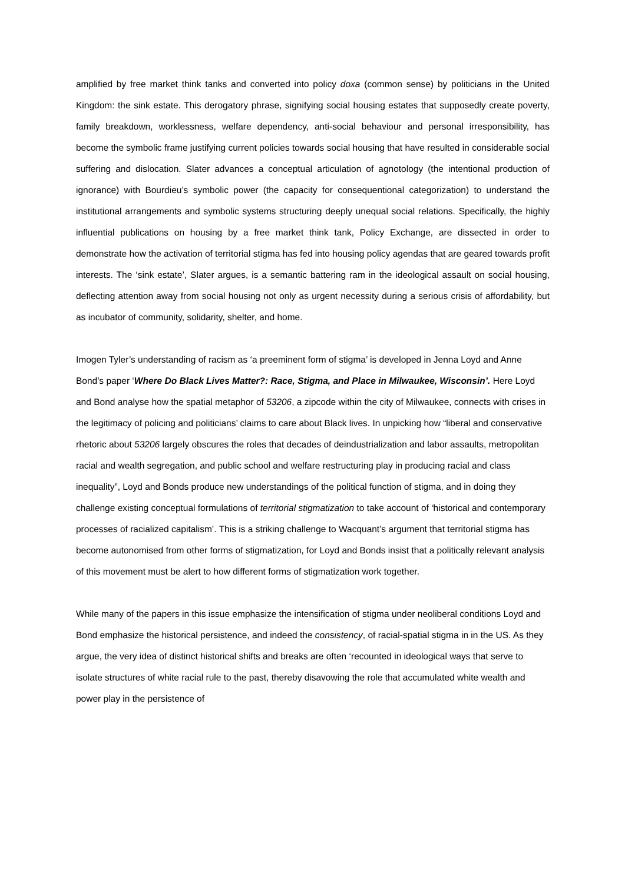amplified by free market think tanks and converted into policy doxa (common sense) by politicians in the United Kingdom: the sink estate. This derogatory phrase, signifying social housing estates that supposedly create poverty, family breakdown, worklessness, welfare dependency, anti-social behaviour and personal irresponsibility, has become the symbolic frame justifying current policies towards social housing that have resulted in considerable social suffering and dislocation. Slater advances a conceptual articulation of agnotology (the intentional production of ignorance) with Bourdieu’s symbolic power (the capacity for consequentional categorization) to understand the institutional arrangements and symbolic systems structuring deeply unequal social relations. Specifically, the highly influential publications on housing by a free market think tank, Policy Exchange, are dissected in order to demonstrate how the activation of territorial stigma has fed into housing policy agendas that are geared towards profit interests. The ‘sink estate’, Slater argues, is a semantic battering ram in the ideological assault on social housing, deflecting attention away from social housing not only as urgent necessity during a serious crisis of affordability, but as incubator of community, solidarity, shelter, and home.
Imogen Tyler’s understanding of racism as ‘a preeminent form of stigma’ is developed in Jenna Loyd and Anne Bond’s paper ‘Where Do Black Lives Matter?: Race, Stigma, and Place in Milwaukee, Wisconsin’. Here Loyd and Bond analyse how the spatial metaphor of 53206, a zipcode within the city of Milwaukee, connects with crises in the legitimacy of policing and politicians’ claims to care about Black lives. In unpicking how “liberal and conservative rhetoric about 53206 largely obscures the roles that decades of deindustrialization and labor assaults, metropolitan racial and wealth segregation, and public school and welfare restructuring play in producing racial and class inequality”, Loyd and Bonds produce new understandings of the political function of stigma, and in doing they challenge existing conceptual formulations of territorial stigmatization to take account of ‘historical and contemporary processes of racialized capitalism’. This is a striking challenge to Wacquant’s argument that territorial stigma has become autonomised from other forms of stigmatization, for Loyd and Bonds insist that a politically relevant analysis of this movement must be alert to how different forms of stigmatization work together.
While many of the papers in this issue emphasize the intensification of stigma under neoliberal conditions Loyd and Bond emphasize the historical persistence, and indeed the consistency, of racial-spatial stigma in in the US. As they argue, the very idea of distinct historical shifts and breaks are often ‘recounted in ideological ways that serve to isolate structures of white racial rule to the past, thereby disavowing the role that accumulated white wealth and power play in the persistence of